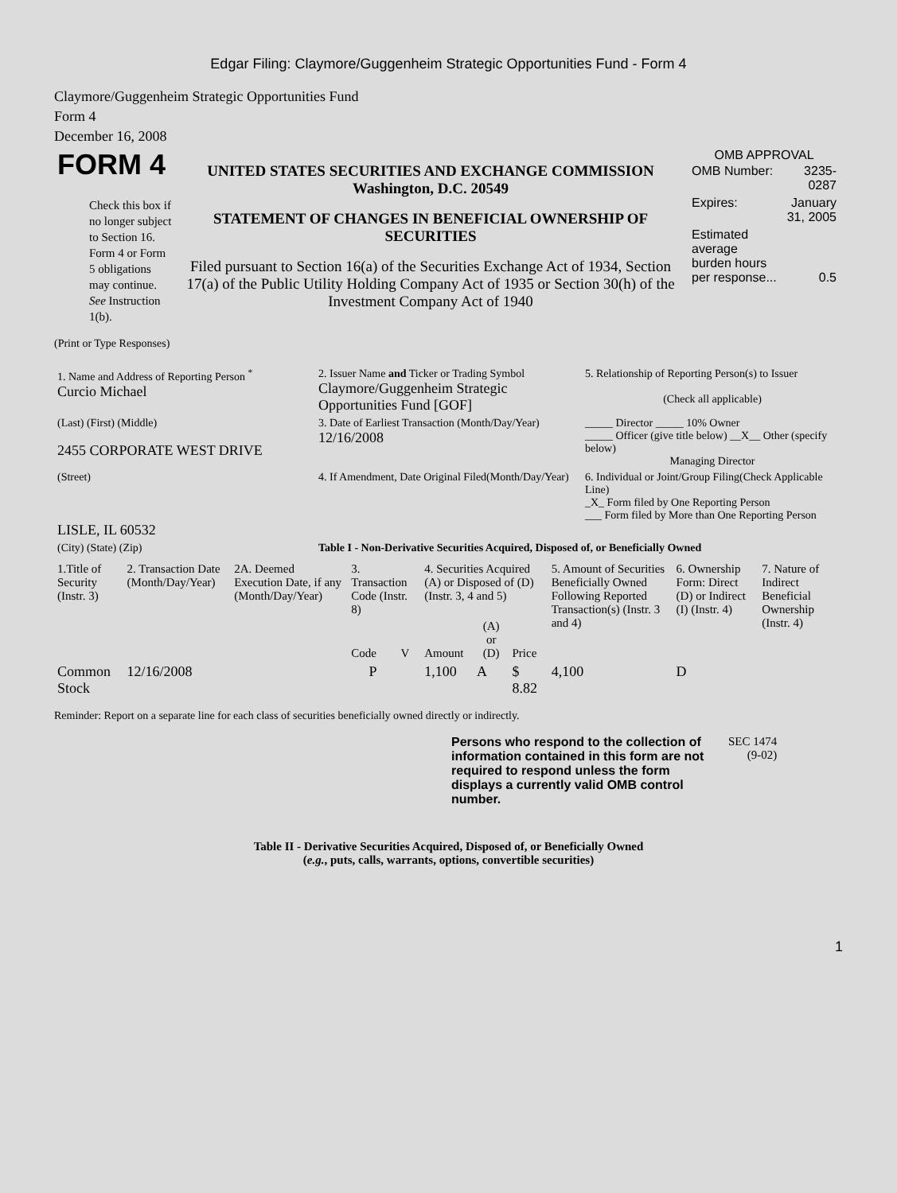Edgar Filing: Claymore/Guggenheim Strategic Opportunities Fund - Form 4
Claymore/Guggenheim Strategic Opportunities Fund
Form 4
December 16, 2008
| FORM 4 Check this box if no longer subject to Section 16. Form 4 or Form 5 obligations may continue. See Instruction 1(b). | UNITED STATES SECURITIES AND EXCHANGE COMMISSION Washington, D.C. 20549 STATEMENT OF CHANGES IN BENEFICIAL OWNERSHIP OF SECURITIES Filed pursuant to Section 16(a) of the Securities Exchange Act of 1934, Section 17(a) of the Public Utility Holding Company Act of 1935 or Section 30(h) of the Investment Company Act of 1940 | OMB APPROVAL / OMB Number: / 3235-0287 / / Expires: / January 31, 2005 / / Estimated average burden hours per response... / 0.5 / |
(Print or Type Responses)
| 1. Name and Address of Reporting Person <sup>*</sup> Curcio Michael | 2. Issuer Name and Ticker or Trading Symbol Claymore/Guggenheim Strategic Opportunities Fund [GOF] | 5. Relationship of Reporting Person(s) to Issuer (Check all applicable) |
| (Last) (First) (Middle) 2455 CORPORATE WEST DRIVE | 3. Date of Earliest Transaction (Month/Day/Year) 12/16/2008 | _____ Director _____ 10% Owner _____ Officer (give title below) __X__ Other (specify below) Managing Director |
| (Street) LISLE, IL 60532 | 4. If Amendment, Date Original Filed(Month/Day/Year) | 6. Individual or Joint/Group Filing(Check Applicable Line) _X_ Form filed by One Reporting Person ___ Form filed by More than One Reporting Person |
| (City) (State) (Zip) | Table I - Non-Derivative Securities Acquired, Disposed of, or Beneficially Owned | |
| 1.Title of Security (Instr. 3) | 2. Transaction Date (Month/Day/Year) | 2A. Deemed Execution Date, if any (Month/Day/Year) | 3. Transaction Code (Instr. 8) | | 4. Securities Acquired (A) or Disposed of (D) (Instr. 3, 4 and 5) | | | 5. Amount of Securities Beneficially Owned Following Reported Transaction(s) (Instr. 3 and 4) | 6. Ownership Form: Direct (D) or Indirect (I) (Instr. 4) | 7. Nature of Indirect Beneficial Ownership (Instr. 4) |
| --- | --- | --- | --- | --- | --- | --- | --- | --- | --- | --- |
| | | | Code | V | Amount | (A) or (D) | Price | | | |
| Common Stock | 12/16/2008 | | P | | 1,100 | A | $ 8.82 | 4,100 | D | |
Reminder: Report on a separate line for each class of securities beneficially owned directly or indirectly.
| Persons who respond to the collection of information contained in this form are not required to respond unless the form displays a currently valid OMB control number. | SEC 1474 (9-02) |
Table II - Derivative Securities Acquired, Disposed of, or Beneficially Owned
(e.g., puts, calls, warrants, options, convertible securities)
1